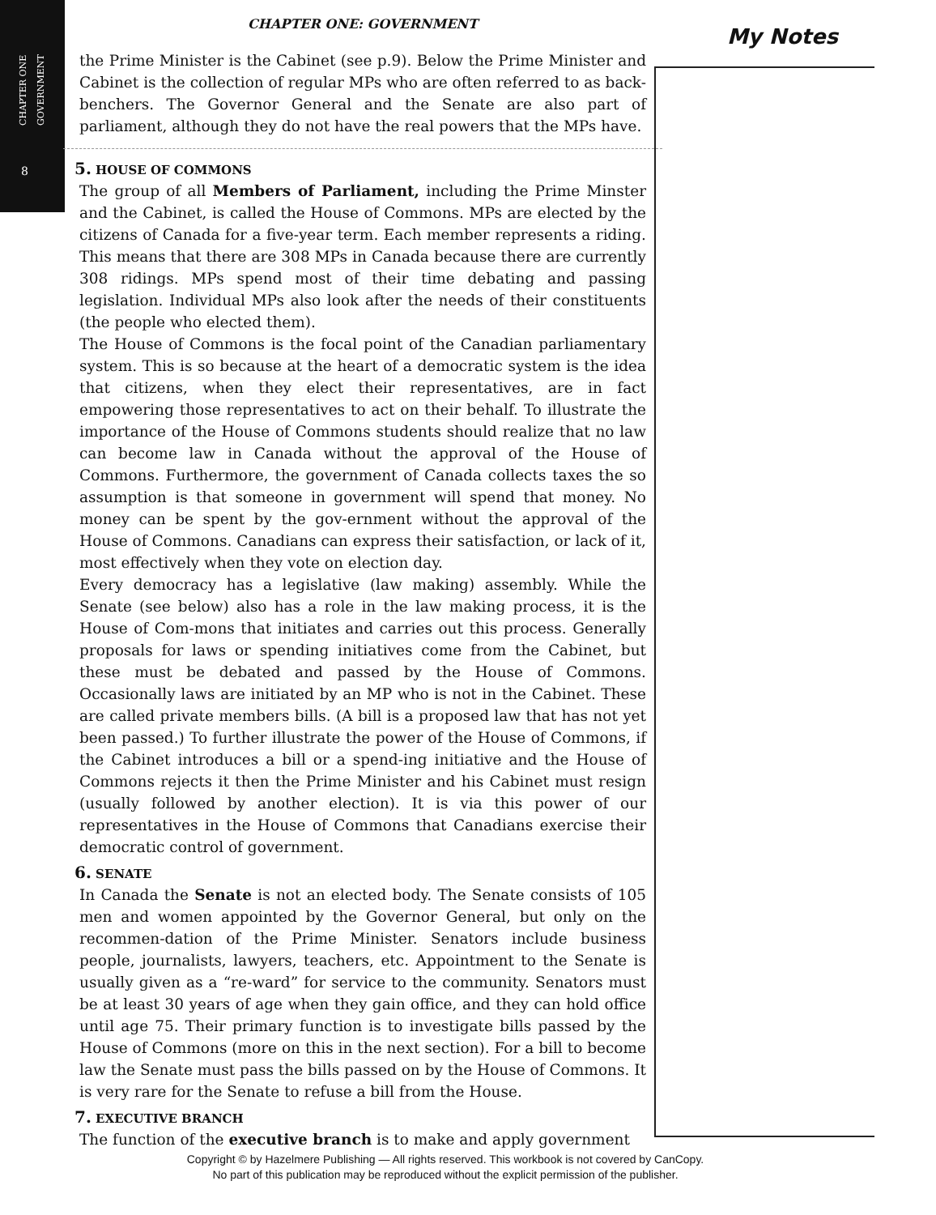CHAPTER ONE
GOVERNMENT
8
CHAPTER ONE: GOVERNMENT
the Prime Minister is the Cabinet (see p.9). Below the Prime Minister and Cabinet is the collection of regular MPs who are often referred to as back-benchers. The Governor General and the Senate are also part of parliament, although they do not have the real powers that the MPs have.
5. HOUSE OF COMMONS
The group of all Members of Parliament, including the Prime Minster and the Cabinet, is called the House of Commons. MPs are elected by the citizens of Canada for a five-year term. Each member represents a riding. This means that there are 308 MPs in Canada because there are currently 308 ridings. MPs spend most of their time debating and passing legislation. Individual MPs also look after the needs of their constituents (the people who elected them).
The House of Commons is the focal point of the Canadian parliamentary system. This is so because at the heart of a democratic system is the idea that citizens, when they elect their representatives, are in fact empowering those representatives to act on their behalf. To illustrate the importance of the House of Commons students should realize that no law can become law in Canada without the approval of the House of Commons. Furthermore, the government of Canada collects taxes the so assumption is that someone in government will spend that money. No money can be spent by the gov-ernment without the approval of the House of Commons. Canadians can express their satisfaction, or lack of it, most effectively when they vote on election day.
Every democracy has a legislative (law making) assembly. While the Senate (see below) also has a role in the law making process, it is the House of Com-mons that initiates and carries out this process. Generally proposals for laws or spending initiatives come from the Cabinet, but these must be debated and passed by the House of Commons. Occasionally laws are initiated by an MP who is not in the Cabinet. These are called private members bills. (A bill is a proposed law that has not yet been passed.) To further illustrate the power of the House of Commons, if the Cabinet introduces a bill or a spend-ing initiative and the House of Commons rejects it then the Prime Minister and his Cabinet must resign (usually followed by another election). It is via this power of our representatives in the House of Commons that Canadians exercise their democratic control of government.
6. SENATE
In Canada the Senate is not an elected body. The Senate consists of 105 men and women appointed by the Governor General, but only on the recommen-dation of the Prime Minister. Senators include business people, journalists, lawyers, teachers, etc. Appointment to the Senate is usually given as a “re-ward” for service to the community. Senators must be at least 30 years of age when they gain office, and they can hold office until age 75. Their primary function is to investigate bills passed by the House of Commons (more on this in the next section). For a bill to become law the Senate must pass the bills passed on by the House of Commons. It is very rare for the Senate to refuse a bill from the House.
7. EXECUTIVE BRANCH
The function of the executive branch is to make and apply government
My Notes
Copyright © by Hazelmere Publishing — All rights reserved. This workbook is not covered by CanCopy.
No part of this publication may be reproduced without the explicit permission of the publisher.